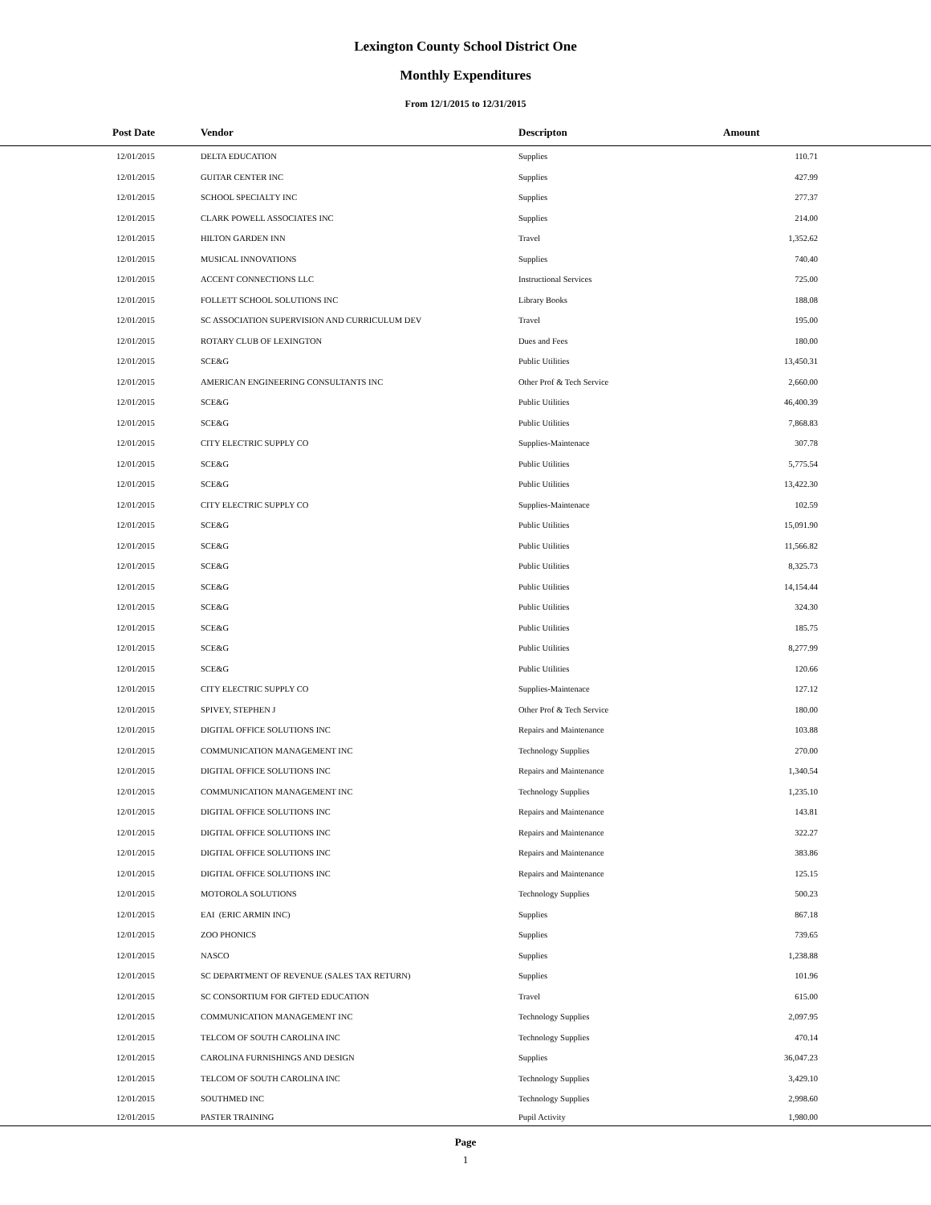Lexington County School District One
Monthly Expenditures
From 12/1/2015 to 12/31/2015
| Post Date | Vendor | Descripton | Amount | |
| --- | --- | --- | --- | --- |
| 12/01/2015 | DELTA EDUCATION | Supplies | 110.71 | |
| 12/01/2015 | GUITAR CENTER INC | Supplies | 427.99 | |
| 12/01/2015 | SCHOOL SPECIALTY INC | Supplies | 277.37 | |
| 12/01/2015 | CLARK POWELL ASSOCIATES INC | Supplies | 214.00 | |
| 12/01/2015 | HILTON GARDEN INN | Travel | 1,352.62 | |
| 12/01/2015 | MUSICAL INNOVATIONS | Supplies | 740.40 | |
| 12/01/2015 | ACCENT CONNECTIONS LLC | Instructional Services | 725.00 | |
| 12/01/2015 | FOLLETT SCHOOL SOLUTIONS INC | Library Books | 188.08 | |
| 12/01/2015 | SC ASSOCIATION SUPERVISION AND CURRICULUM DEV | Travel | 195.00 | |
| 12/01/2015 | ROTARY CLUB OF LEXINGTON | Dues and Fees | 180.00 | |
| 12/01/2015 | SCE&G | Public Utilities | 13,450.31 | |
| 12/01/2015 | AMERICAN ENGINEERING CONSULTANTS INC | Other Prof & Tech Service | 2,660.00 | |
| 12/01/2015 | SCE&G | Public Utilities | 46,400.39 | |
| 12/01/2015 | SCE&G | Public Utilities | 7,868.83 | |
| 12/01/2015 | CITY ELECTRIC SUPPLY CO | Supplies-Maintenace | 307.78 | |
| 12/01/2015 | SCE&G | Public Utilities | 5,775.54 | |
| 12/01/2015 | SCE&G | Public Utilities | 13,422.30 | |
| 12/01/2015 | CITY ELECTRIC SUPPLY CO | Supplies-Maintenace | 102.59 | |
| 12/01/2015 | SCE&G | Public Utilities | 15,091.90 | |
| 12/01/2015 | SCE&G | Public Utilities | 11,566.82 | |
| 12/01/2015 | SCE&G | Public Utilities | 8,325.73 | |
| 12/01/2015 | SCE&G | Public Utilities | 14,154.44 | |
| 12/01/2015 | SCE&G | Public Utilities | 324.30 | |
| 12/01/2015 | SCE&G | Public Utilities | 185.75 | |
| 12/01/2015 | SCE&G | Public Utilities | 8,277.99 | |
| 12/01/2015 | SCE&G | Public Utilities | 120.66 | |
| 12/01/2015 | CITY ELECTRIC SUPPLY CO | Supplies-Maintenace | 127.12 | |
| 12/01/2015 | SPIVEY, STEPHEN J | Other Prof & Tech Service | 180.00 | |
| 12/01/2015 | DIGITAL OFFICE SOLUTIONS INC | Repairs and Maintenance | 103.88 | |
| 12/01/2015 | COMMUNICATION MANAGEMENT INC | Technology Supplies | 270.00 | |
| 12/01/2015 | DIGITAL OFFICE SOLUTIONS INC | Repairs and Maintenance | 1,340.54 | |
| 12/01/2015 | COMMUNICATION MANAGEMENT INC | Technology Supplies | 1,235.10 | |
| 12/01/2015 | DIGITAL OFFICE SOLUTIONS INC | Repairs and Maintenance | 143.81 | |
| 12/01/2015 | DIGITAL OFFICE SOLUTIONS INC | Repairs and Maintenance | 322.27 | |
| 12/01/2015 | DIGITAL OFFICE SOLUTIONS INC | Repairs and Maintenance | 383.86 | |
| 12/01/2015 | DIGITAL OFFICE SOLUTIONS INC | Repairs and Maintenance | 125.15 | |
| 12/01/2015 | MOTOROLA SOLUTIONS | Technology Supplies | 500.23 | |
| 12/01/2015 | EAI (ERIC ARMIN INC) | Supplies | 867.18 | |
| 12/01/2015 | ZOO PHONICS | Supplies | 739.65 | |
| 12/01/2015 | NASCO | Supplies | 1,238.88 | |
| 12/01/2015 | SC DEPARTMENT OF REVENUE (SALES TAX RETURN) | Supplies | 101.96 | |
| 12/01/2015 | SC CONSORTIUM FOR GIFTED EDUCATION | Travel | 615.00 | |
| 12/01/2015 | COMMUNICATION MANAGEMENT INC | Technology Supplies | 2,097.95 | |
| 12/01/2015 | TELCOM OF SOUTH CAROLINA INC | Technology Supplies | 470.14 | |
| 12/01/2015 | CAROLINA FURNISHINGS AND DESIGN | Supplies | 36,047.23 | |
| 12/01/2015 | TELCOM OF SOUTH CAROLINA INC | Technology Supplies | 3,429.10 | |
| 12/01/2015 | SOUTHMED INC | Technology Supplies | 2,998.60 | |
| 12/01/2015 | PASTER TRAINING | Pupil Activity | 1,980.00 | |
Page
1